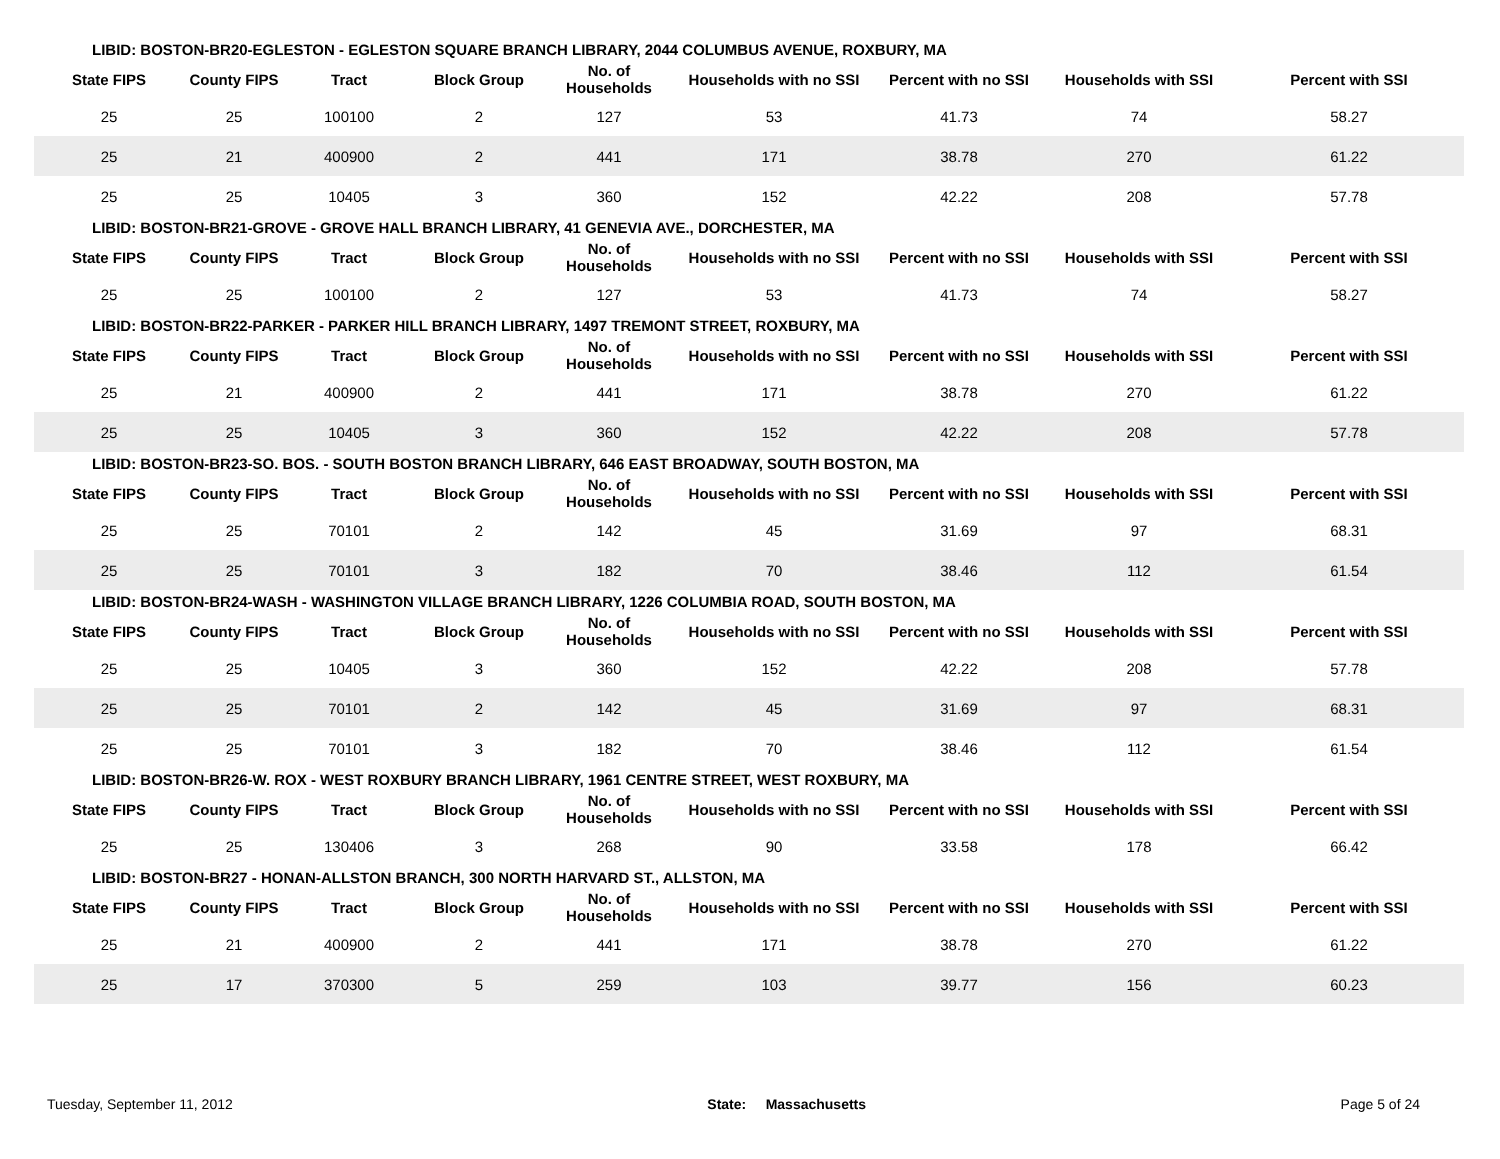LIBID: BOSTON-BR20-EGLESTON - EGLESTON SQUARE BRANCH LIBRARY, 2044 COLUMBUS AVENUE, ROXBURY, MA
| State FIPS | County FIPS | Tract | Block Group | No. of Households | Households with no SSI | Percent with no SSI | Households with SSI | Percent with SSI |
| --- | --- | --- | --- | --- | --- | --- | --- | --- |
| 25 | 25 | 100100 | 2 | 127 | 53 | 41.73 | 74 | 58.27 |
| 25 | 21 | 400900 | 2 | 441 | 171 | 38.78 | 270 | 61.22 |
| 25 | 25 | 10405 | 3 | 360 | 152 | 42.22 | 208 | 57.78 |
LIBID: BOSTON-BR21-GROVE - GROVE HALL BRANCH LIBRARY, 41 GENEVIA AVE., DORCHESTER, MA
| State FIPS | County FIPS | Tract | Block Group | No. of Households | Households with no SSI | Percent with no SSI | Households with SSI | Percent with SSI |
| --- | --- | --- | --- | --- | --- | --- | --- | --- |
| 25 | 25 | 100100 | 2 | 127 | 53 | 41.73 | 74 | 58.27 |
LIBID: BOSTON-BR22-PARKER - PARKER HILL BRANCH LIBRARY, 1497 TREMONT STREET, ROXBURY, MA
| State FIPS | County FIPS | Tract | Block Group | No. of Households | Households with no SSI | Percent with no SSI | Households with SSI | Percent with SSI |
| --- | --- | --- | --- | --- | --- | --- | --- | --- |
| 25 | 21 | 400900 | 2 | 441 | 171 | 38.78 | 270 | 61.22 |
| 25 | 25 | 10405 | 3 | 360 | 152 | 42.22 | 208 | 57.78 |
LIBID: BOSTON-BR23-SO. BOS. - SOUTH BOSTON BRANCH LIBRARY, 646 EAST BROADWAY, SOUTH BOSTON, MA
| State FIPS | County FIPS | Tract | Block Group | No. of Households | Households with no SSI | Percent with no SSI | Households with SSI | Percent with SSI |
| --- | --- | --- | --- | --- | --- | --- | --- | --- |
| 25 | 25 | 70101 | 2 | 142 | 45 | 31.69 | 97 | 68.31 |
| 25 | 25 | 70101 | 3 | 182 | 70 | 38.46 | 112 | 61.54 |
LIBID: BOSTON-BR24-WASH - WASHINGTON VILLAGE BRANCH LIBRARY, 1226 COLUMBIA ROAD, SOUTH BOSTON, MA
| State FIPS | County FIPS | Tract | Block Group | No. of Households | Households with no SSI | Percent with no SSI | Households with SSI | Percent with SSI |
| --- | --- | --- | --- | --- | --- | --- | --- | --- |
| 25 | 25 | 10405 | 3 | 360 | 152 | 42.22 | 208 | 57.78 |
| 25 | 25 | 70101 | 2 | 142 | 45 | 31.69 | 97 | 68.31 |
| 25 | 25 | 70101 | 3 | 182 | 70 | 38.46 | 112 | 61.54 |
LIBID: BOSTON-BR26-W. ROX - WEST ROXBURY BRANCH LIBRARY, 1961 CENTRE STREET, WEST ROXBURY, MA
| State FIPS | County FIPS | Tract | Block Group | No. of Households | Households with no SSI | Percent with no SSI | Households with SSI | Percent with SSI |
| --- | --- | --- | --- | --- | --- | --- | --- | --- |
| 25 | 25 | 130406 | 3 | 268 | 90 | 33.58 | 178 | 66.42 |
LIBID: BOSTON-BR27 - HONAN-ALLSTON BRANCH, 300 NORTH HARVARD ST., ALLSTON, MA
| State FIPS | County FIPS | Tract | Block Group | No. of Households | Households with no SSI | Percent with no SSI | Households with SSI | Percent with SSI |
| --- | --- | --- | --- | --- | --- | --- | --- | --- |
| 25 | 21 | 400900 | 2 | 441 | 171 | 38.78 | 270 | 61.22 |
| 25 | 17 | 370300 | 5 | 259 | 103 | 39.77 | 156 | 60.23 |
Tuesday, September 11, 2012 State: Massachusetts Page 5 of 24